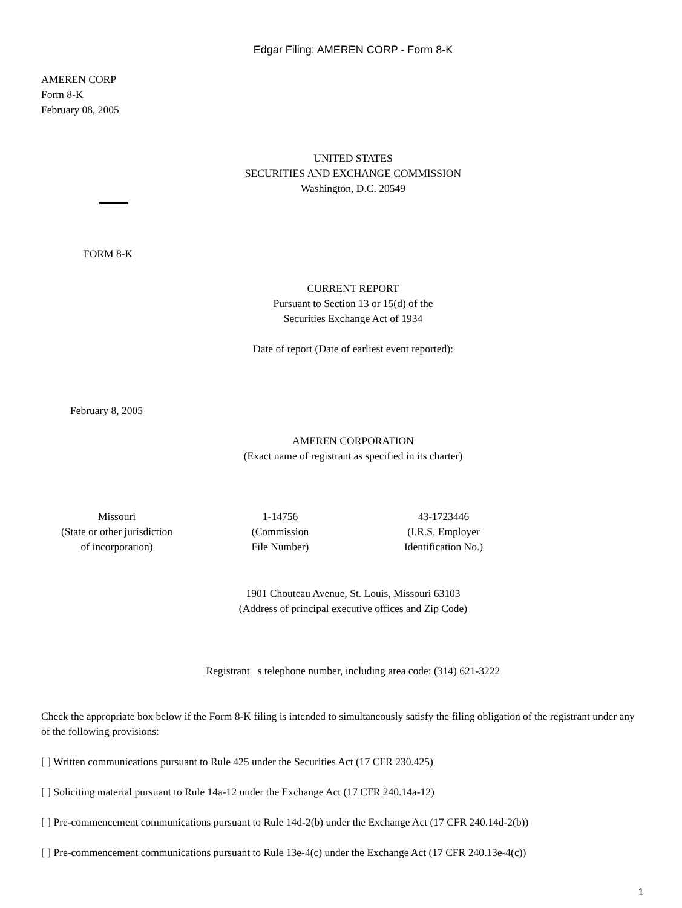Edgar Filing: AMEREN CORP - Form 8-K
AMEREN CORP
Form 8-K
February 08, 2005
UNITED STATES
SECURITIES AND EXCHANGE COMMISSION
Washington, D.C. 20549
FORM 8-K
CURRENT REPORT
Pursuant to Section 13 or 15(d) of the
Securities Exchange Act of 1934
Date of report (Date of earliest event reported):
February 8, 2005
AMEREN CORPORATION
(Exact name of registrant as specified in its charter)
| Missouri (State or other jurisdiction of incorporation) | 1-14756 (Commission File Number) | 43-1723446 (I.R.S. Employer Identification No.) |
1901 Chouteau Avenue, St. Louis, Missouri 63103
(Address of principal executive offices and Zip Code)
Registrant s telephone number, including area code: (314) 621-3222
Check the appropriate box below if the Form 8-K filing is intended to simultaneously satisfy the filing obligation of the registrant under any of the following provisions:
[ ] Written communications pursuant to Rule 425 under the Securities Act (17 CFR 230.425)
[ ] Soliciting material pursuant to Rule 14a-12 under the Exchange Act (17 CFR 240.14a-12)
[ ] Pre-commencement communications pursuant to Rule 14d-2(b) under the Exchange Act (17 CFR 240.14d-2(b))
[ ] Pre-commencement communications pursuant to Rule 13e-4(c) under the Exchange Act (17 CFR 240.13e-4(c))
1